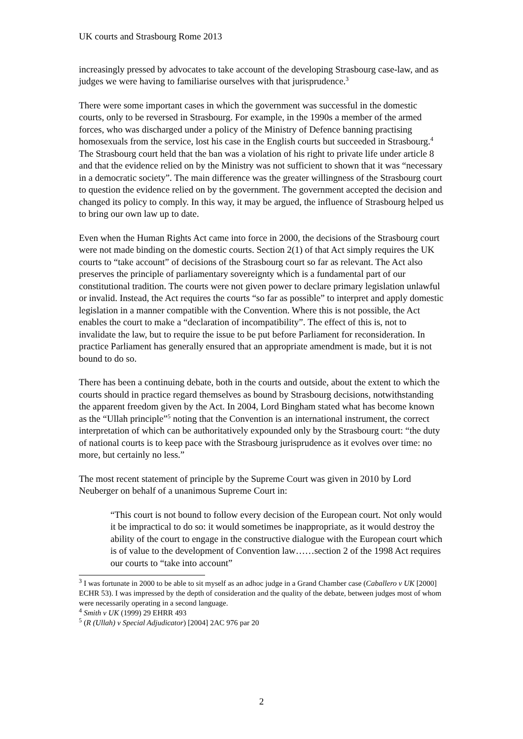UK courts and Strasbourg Rome 2013
increasingly pressed by advocates to take account of the developing Strasbourg case-law, and as judges we were having to familiarise ourselves with that jurisprudence.<sup>3</sup>
There were some important cases in which the government was successful in the domestic courts, only to be reversed in Strasbourg. For example, in the 1990s a member of the armed forces, who was discharged under a policy of the Ministry of Defence banning practising homosexuals from the service, lost his case in the English courts but succeeded in Strasbourg.<sup>4</sup> The Strasbourg court held that the ban was a violation of his right to private life under article 8 and that the evidence relied on by the Ministry was not sufficient to shown that it was “necessary in a democratic society”. The main difference was the greater willingness of the Strasbourg court to question the evidence relied on by the government. The government accepted the decision and changed its policy to comply. In this way, it may be argued, the influence of Strasbourg helped us to bring our own law up to date.
Even when the Human Rights Act came into force in 2000, the decisions of the Strasbourg court were not made binding on the domestic courts. Section 2(1) of that Act simply requires the UK courts to “take account” of decisions of the Strasbourg court so far as relevant. The Act also preserves the principle of parliamentary sovereignty which is a fundamental part of our constitutional tradition. The courts were not given power to declare primary legislation unlawful or invalid. Instead, the Act requires the courts “so far as possible” to interpret and apply domestic legislation in a manner compatible with the Convention. Where this is not possible, the Act enables the court to make a “declaration of incompatibility”. The effect of this is, not to invalidate the law, but to require the issue to be put before Parliament for reconsideration. In practice Parliament has generally ensured that an appropriate amendment is made, but it is not bound to do so.
There has been a continuing debate, both in the courts and outside, about the extent to which the courts should in practice regard themselves as bound by Strasbourg decisions, notwithstanding the apparent freedom given by the Act. In 2004, Lord Bingham stated what has become known as the “Ullah principle”<sup>5</sup> noting that the Convention is an international instrument, the correct interpretation of which can be authoritatively expounded only by the Strasbourg court: “the duty of national courts is to keep pace with the Strasbourg jurisprudence as it evolves over time: no more, but certainly no less.”
The most recent statement of principle by the Supreme Court was given in 2010 by Lord Neuberger on behalf of a unanimous Supreme Court in:
“This court is not bound to follow every decision of the European court. Not only would it be impractical to do so: it would sometimes be inappropriate, as it would destroy the ability of the court to engage in the constructive dialogue with the European court which is of value to the development of Convention law……section 2 of the 1998 Act requires our courts to “take into account”
<sup>3</sup> I was fortunate in 2000 to be able to sit myself as an adhoc judge in a Grand Chamber case (Caballero v UK [2000] ECHR 53). I was impressed by the depth of consideration and the quality of the debate, between judges most of whom were necessarily operating in a second language.
<sup>4</sup> Smith v UK (1999) 29 EHRR 493
<sup>5</sup> (R (Ullah) v Special Adjudicator) [2004] 2AC 976 par 20
2